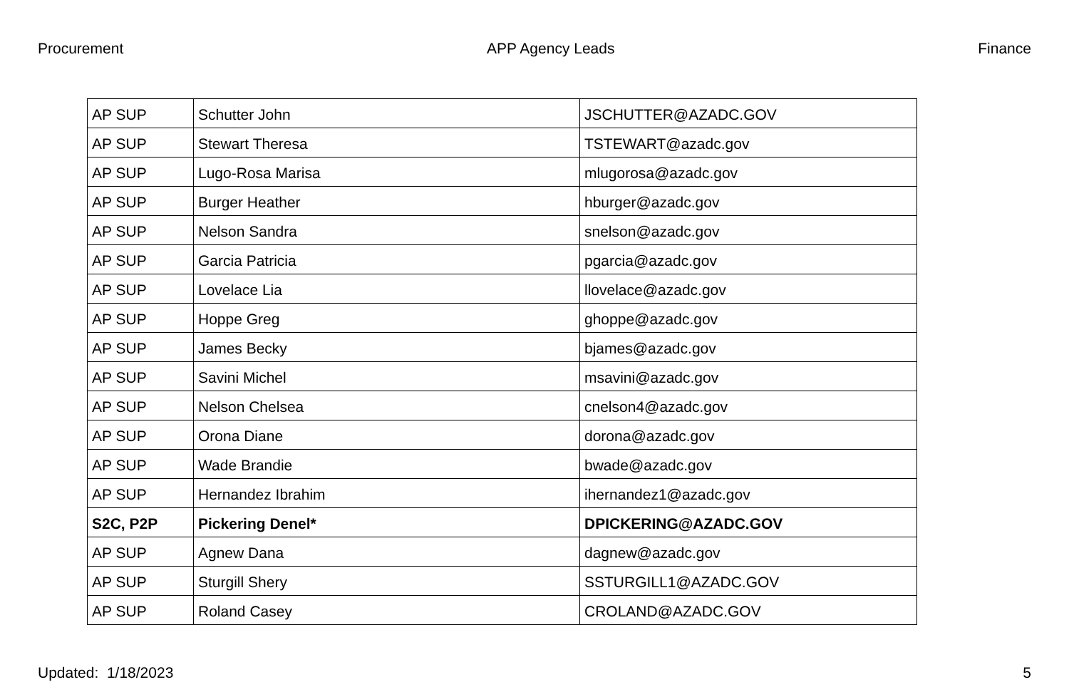Procurement APP Agency Leads Finance
| AP SUP | Schutter John | JSCHUTTER@AZADC.GOV |
| AP SUP | Stewart Theresa | TSTEWART@azadc.gov |
| AP SUP | Lugo-Rosa Marisa | mlugorosa@azadc.gov |
| AP SUP | Burger Heather | hburger@azadc.gov |
| AP SUP | Nelson Sandra | snelson@azadc.gov |
| AP SUP | Garcia Patricia | pgarcia@azadc.gov |
| AP SUP | Lovelace Lia | llovelace@azadc.gov |
| AP SUP | Hoppe Greg | ghoppe@azadc.gov |
| AP SUP | James Becky | bjames@azadc.gov |
| AP SUP | Savini Michel | msavini@azadc.gov |
| AP SUP | Nelson Chelsea | cnelson4@azadc.gov |
| AP SUP | Orona Diane | dorona@azadc.gov |
| AP SUP | Wade Brandie | bwade@azadc.gov |
| AP SUP | Hernandez Ibrahim | ihernandez1@azadc.gov |
| S2C, P2P | Pickering Denel* | DPICKERING@AZADC.GOV |
| AP SUP | Agnew Dana | dagnew@azadc.gov |
| AP SUP | Sturgill Shery | SSTURGILL1@AZADC.GOV |
| AP SUP | Roland Casey | CROLAND@AZADC.GOV |
Updated: 1/18/2023 5